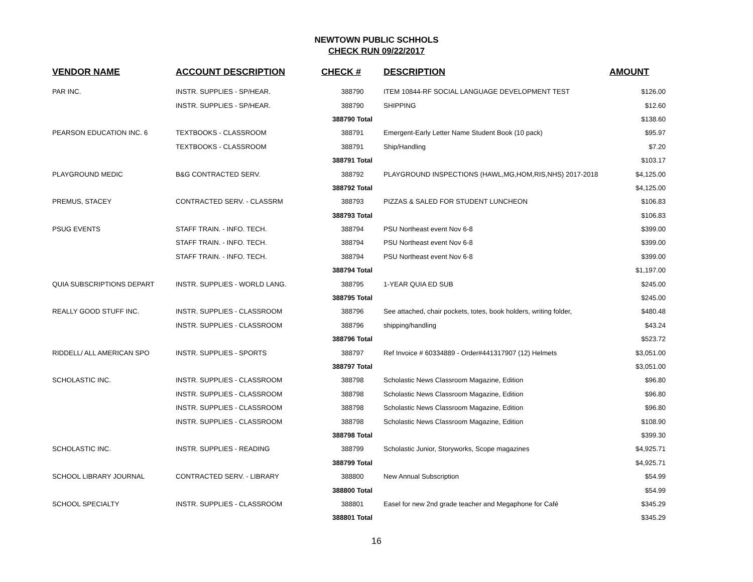NEWTOWN PUBLIC SCHHOLS
CHECK RUN 09/22/2017
| VENDOR NAME | ACCOUNT DESCRIPTION | CHECK # | DESCRIPTION | AMOUNT |
| --- | --- | --- | --- | --- |
| PAR INC. | INSTR. SUPPLIES - SP/HEAR. | 388790 | ITEM 10844-RF SOCIAL LANGUAGE DEVELOPMENT TEST | $126.00 |
| | INSTR. SUPPLIES - SP/HEAR. | 388790 | SHIPPING | $12.60 |
| | | 388790 Total | | $138.60 |
| PEARSON EDUCATION INC. 6 | TEXTBOOKS - CLASSROOM | 388791 | Emergent-Early Letter Name Student Book (10 pack) | $95.97 |
| | TEXTBOOKS - CLASSROOM | 388791 | Ship/Handling | $7.20 |
| | | 388791 Total | | $103.17 |
| PLAYGROUND MEDIC | B&G CONTRACTED SERV. | 388792 | PLAYGROUND INSPECTIONS (HAWL,MG,HOM,RIS,NHS) 2017-2018 | $4,125.00 |
| | | 388792 Total | | $4,125.00 |
| PREMUS, STACEY | CONTRACTED SERV. - CLASSRM | 388793 | PIZZAS & SALED FOR STUDENT LUNCHEON | $106.83 |
| | | 388793 Total | | $106.83 |
| PSUG EVENTS | STAFF TRAIN. - INFO. TECH. | 388794 | PSU Northeast event Nov 6-8 | $399.00 |
| | STAFF TRAIN. - INFO. TECH. | 388794 | PSU Northeast event Nov 6-8 | $399.00 |
| | STAFF TRAIN. - INFO. TECH. | 388794 | PSU Northeast event Nov 6-8 | $399.00 |
| | | 388794 Total | | $1,197.00 |
| QUIA SUBSCRIPTIONS DEPART | INSTR. SUPPLIES - WORLD LANG. | 388795 | 1-YEAR QUIA ED SUB | $245.00 |
| | | 388795 Total | | $245.00 |
| REALLY GOOD STUFF INC. | INSTR. SUPPLIES - CLASSROOM | 388796 | See attached, chair pockets, totes, book holders, writing folder, | $480.48 |
| | INSTR. SUPPLIES - CLASSROOM | 388796 | shipping/handling | $43.24 |
| | | 388796 Total | | $523.72 |
| RIDDELL/ ALL AMERICAN SPO | INSTR. SUPPLIES - SPORTS | 388797 | Ref Invoice # 60334889 - Order#441317907 (12) Helmets | $3,051.00 |
| | | 388797 Total | | $3,051.00 |
| SCHOLASTIC INC. | INSTR. SUPPLIES - CLASSROOM | 388798 | Scholastic News Classroom Magazine, Edition | $96.80 |
| | INSTR. SUPPLIES - CLASSROOM | 388798 | Scholastic News Classroom Magazine, Edition | $96.80 |
| | INSTR. SUPPLIES - CLASSROOM | 388798 | Scholastic News Classroom Magazine, Edition | $96.80 |
| | INSTR. SUPPLIES - CLASSROOM | 388798 | Scholastic News Classroom Magazine, Edition | $108.90 |
| | | 388798 Total | | $399.30 |
| SCHOLASTIC INC. | INSTR. SUPPLIES - READING | 388799 | Scholastic Junior, Storyworks, Scope magazines | $4,925.71 |
| | | 388799 Total | | $4,925.71 |
| SCHOOL LIBRARY JOURNAL | CONTRACTED SERV. - LIBRARY | 388800 | New Annual Subscription | $54.99 |
| | | 388800 Total | | $54.99 |
| SCHOOL SPECIALTY | INSTR. SUPPLIES - CLASSROOM | 388801 | Easel for new 2nd grade teacher and Megaphone for Café | $345.29 |
| | | 388801 Total | | $345.29 |
16